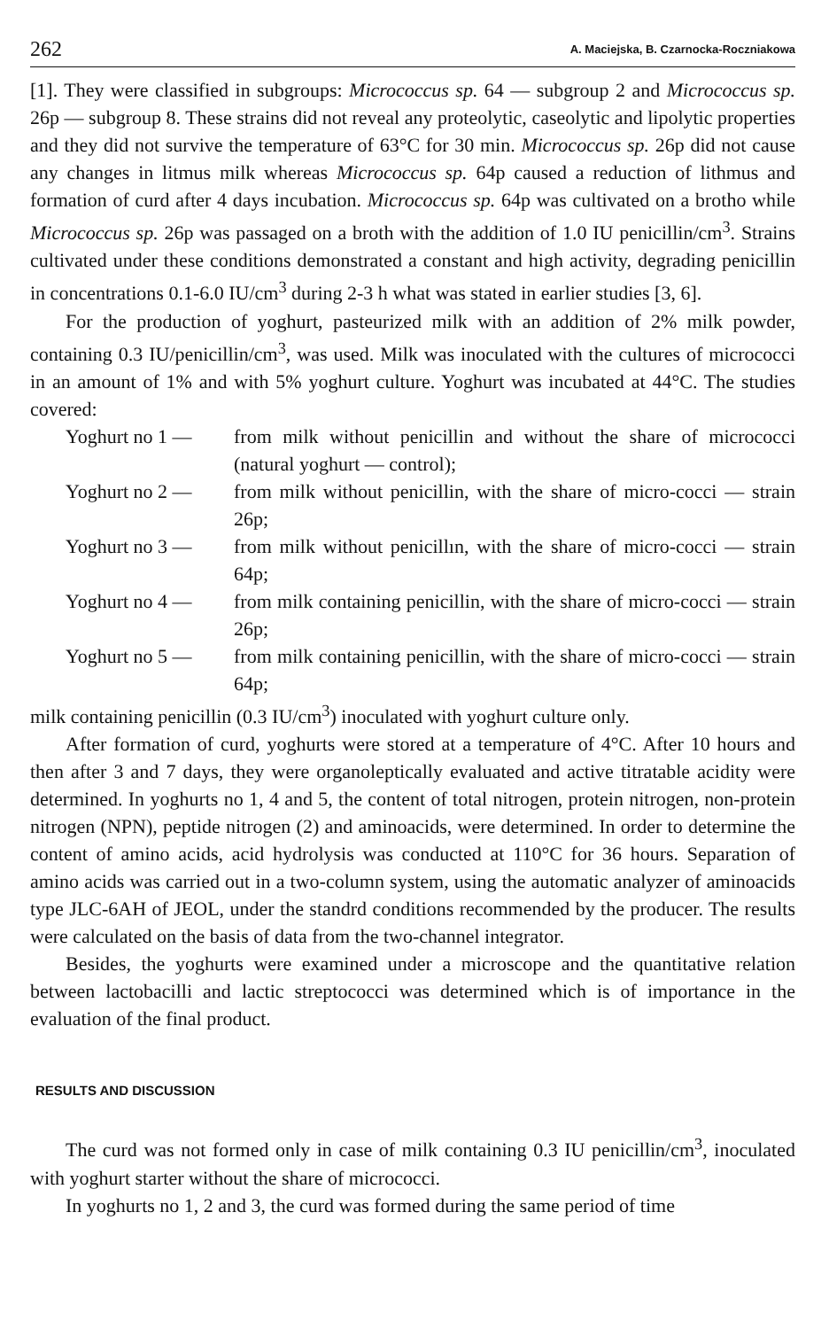262 A. Maciejska, B. Czarnocka-Roczniakowa
[1]. They were classified in subgroups: Micrococcus sp. 64 — subgroup 2 and Micrococcus sp. 26p — subgroup 8. These strains did not reveal any proteolytic, caseolytic and lipolytic properties and they did not survive the temperature of 63°C for 30 min. Micrococcus sp. 26p did not cause any changes in litmus milk whereas Micrococcus sp. 64p caused a reduction of lithmus and formation of curd after 4 days incubation. Micrococcus sp. 64p was cultivated on a brotho while Micrococcus sp. 26p was passaged on a broth with the addition of 1.0 IU penicillin/cm<sup>3</sup>. Strains cultivated under these conditions demonstrated a constant and high activity, degrading penicillin in concentrations 0.1-6.0 IU/cm<sup>3</sup> during 2-3 h what was stated in earlier studies [3, 6].
For the production of yoghurt, pasteurized milk with an addition of 2% milk powder, containing 0.3 IU/penicillin/cm<sup>3</sup>, was used. Milk was inoculated with the cultures of micrococci in an amount of 1% and with 5% yoghurt culture. Yoghurt was incubated at 44°C. The studies covered:
Yoghurt no 1 — from milk without penicillin and without the share of micrococci (natural yoghurt — control);
Yoghurt no 2 — from milk without penicillin, with the share of micro-cocci — strain 26p;
Yoghurt no 3 — from milk without penicillın, with the share of micro-cocci — strain 64p;
Yoghurt no 4 — from milk containing penicillin, with the share of micro-cocci — strain 26p;
Yoghurt no 5 — from milk containing penicillin, with the share of micro-cocci — strain 64p;
milk containing penicillin (0.3 IU/cm<sup>3</sup>) inoculated with yoghurt culture only.
After formation of curd, yoghurts were stored at a temperature of 4°C. After 10 hours and then after 3 and 7 days, they were organoleptically evaluated and active titratable acidity were determined. In yoghurts no 1, 4 and 5, the content of total nitrogen, protein nitrogen, non-protein nitrogen (NPN), peptide nitrogen (2) and aminoacids, were determined. In order to determine the content of amino acids, acid hydrolysis was conducted at 110°C for 36 hours. Separation of amino acids was carried out in a two-column system, using the automatic analyzer of aminoacids type JLC-6AH of JEOL, under the standrd conditions recommended by the producer. The results were calculated on the basis of data from the two-channel integrator.
Besides, the yoghurts were examined under a microscope and the quantitative relation between lactobacilli and lactic streptococci was determined which is of importance in the evaluation of the final product.
RESULTS AND DISCUSSION
The curd was not formed only in case of milk containing 0.3 IU penicillin/cm<sup>3</sup>, inoculated with yoghurt starter without the share of micrococci.
In yoghurts no 1, 2 and 3, the curd was formed during the same period of time